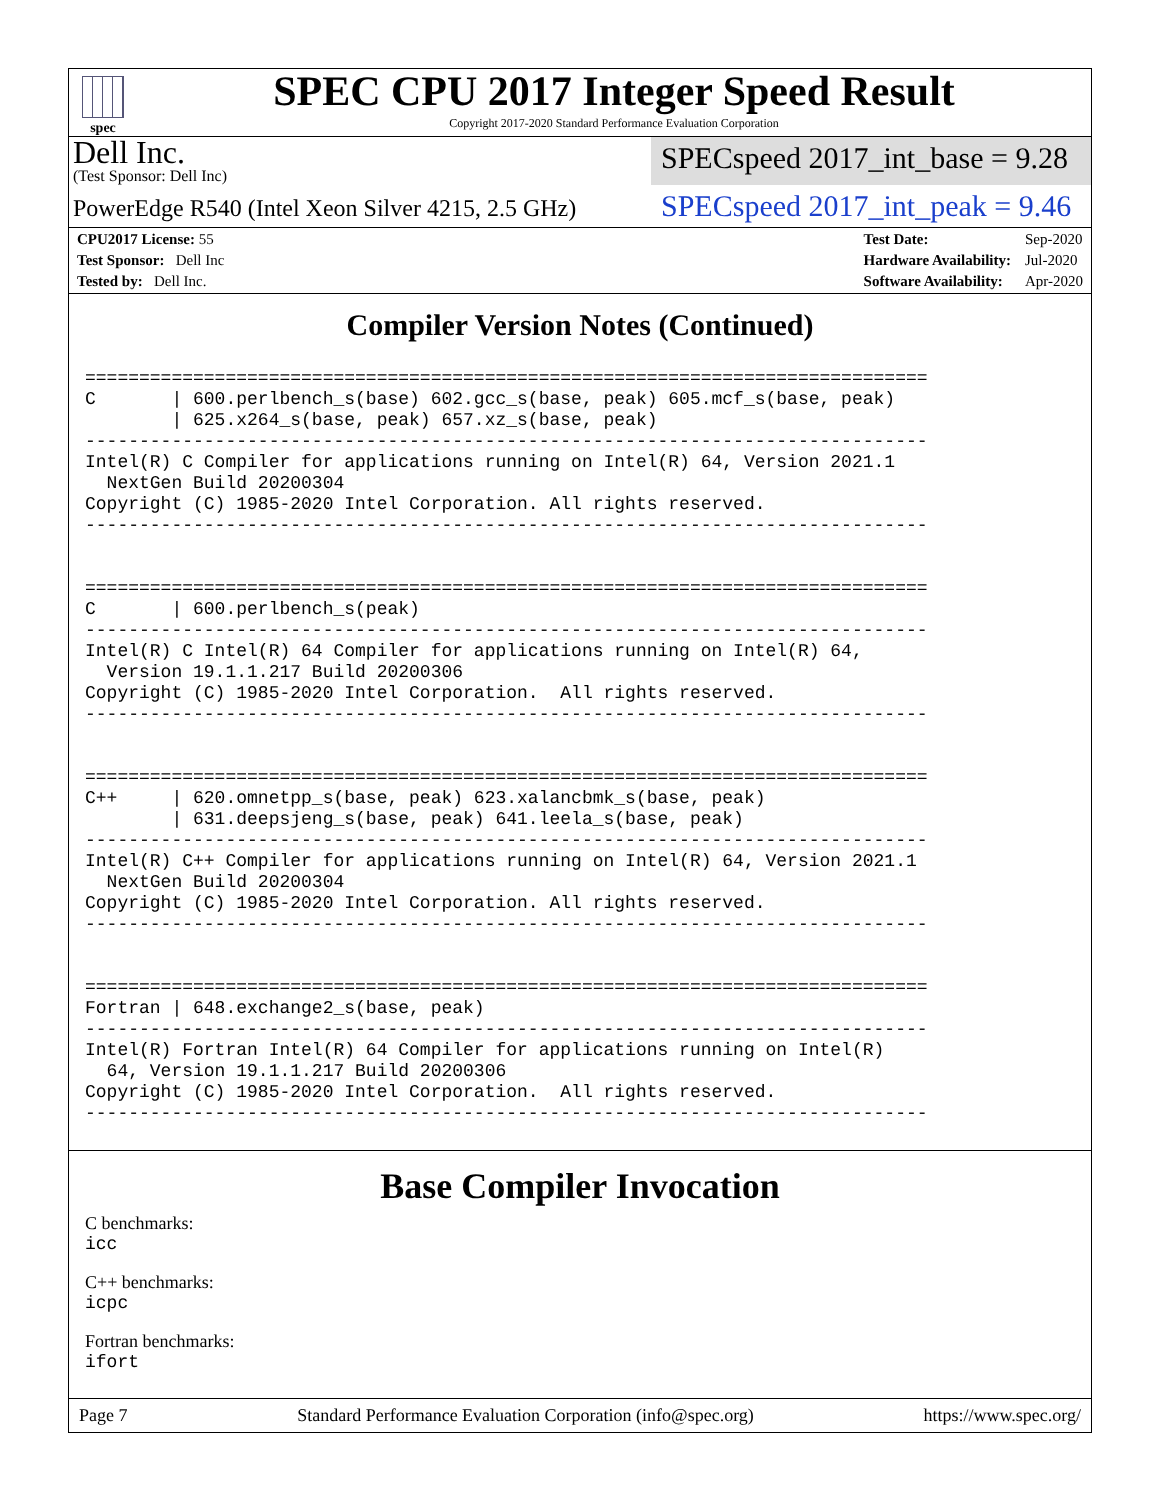spec
SPEC CPU 2017 Integer Speed Result
Copyright 2017-2020 Standard Performance Evaluation Corporation
Dell Inc.
(Test Sponsor: Dell Inc)
SPECspeed 2017_int_base = 9.28
PowerEdge R540 (Intel Xeon Silver 4215, 2.5 GHz)
SPECspeed 2017_int_peak = 9.46
| CPU2017 License: 55 |
| Test Sponsor: Dell Inc |
| Tested by: Dell Inc. |
| Test Date: | Sep-2020 |
| Hardware Availability: | Jul-2020 |
| Software Availability: | Apr-2020 |
Compiler Version Notes (Continued)
==============================================================================
C       | 600.perlbench_s(base) 602.gcc_s(base, peak) 605.mcf_s(base, peak)
        | 625.x264_s(base, peak) 657.xz_s(base, peak)
------------------------------------------------------------------------------
Intel(R) C Compiler for applications running on Intel(R) 64, Version 2021.1
  NextGen Build 20200304
Copyright (C) 1985-2020 Intel Corporation. All rights reserved.
------------------------------------------------------------------------------


==============================================================================
C       | 600.perlbench_s(peak)
------------------------------------------------------------------------------
Intel(R) C Intel(R) 64 Compiler for applications running on Intel(R) 64,
  Version 19.1.1.217 Build 20200306
Copyright (C) 1985-2020 Intel Corporation.  All rights reserved.
------------------------------------------------------------------------------


==============================================================================
C++     | 620.omnetpp_s(base, peak) 623.xalancbmk_s(base, peak)
        | 631.deepsjeng_s(base, peak) 641.leela_s(base, peak)
------------------------------------------------------------------------------
Intel(R) C++ Compiler for applications running on Intel(R) 64, Version 2021.1
  NextGen Build 20200304
Copyright (C) 1985-2020 Intel Corporation. All rights reserved.
------------------------------------------------------------------------------


==============================================================================
Fortran | 648.exchange2_s(base, peak)
------------------------------------------------------------------------------
Intel(R) Fortran Intel(R) 64 Compiler for applications running on Intel(R)
  64, Version 19.1.1.217 Build 20200306
Copyright (C) 1985-2020 Intel Corporation.  All rights reserved.
------------------------------------------------------------------------------
Base Compiler Invocation
C benchmarks:
icc
C++ benchmarks:
icpc
Fortran benchmarks:
ifort
Page 7 Standard Performance Evaluation Corporation (info@spec.org) https://www.spec.org/